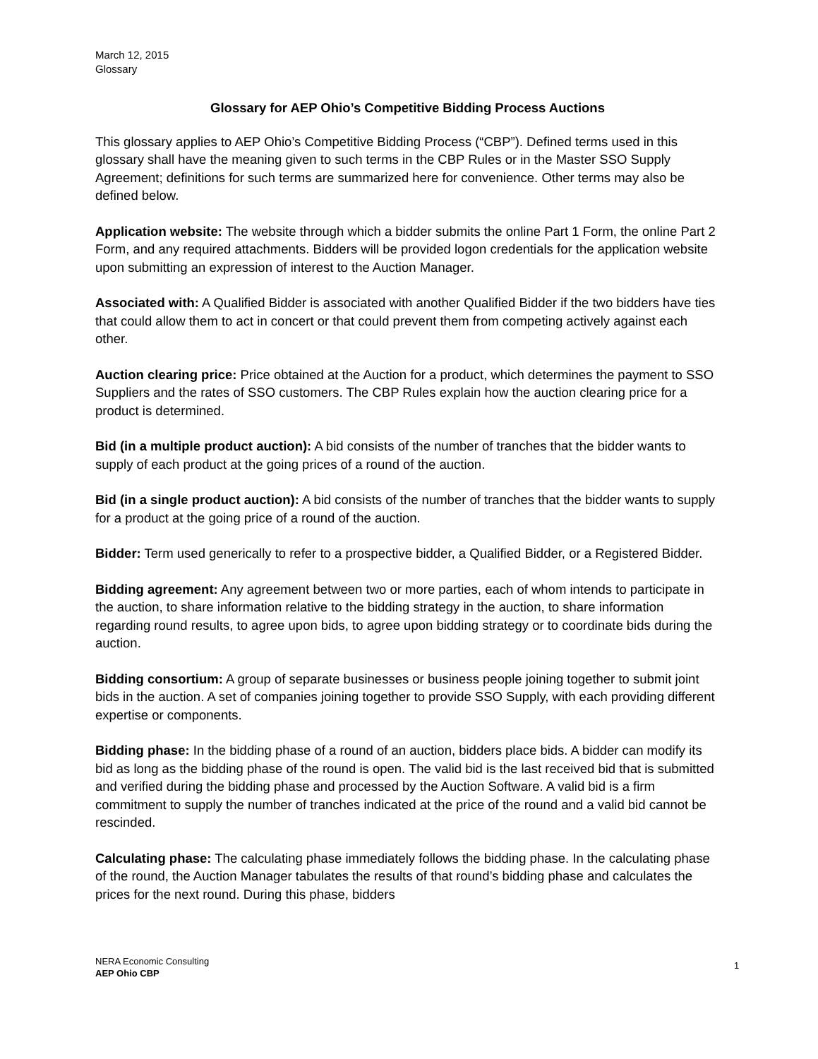March 12, 2015
Glossary
Glossary for AEP Ohio’s Competitive Bidding Process Auctions
This glossary applies to AEP Ohio’s Competitive Bidding Process (“CBP”). Defined terms used in this glossary shall have the meaning given to such terms in the CBP Rules or in the Master SSO Supply Agreement; definitions for such terms are summarized here for convenience. Other terms may also be defined below.
Application website: The website through which a bidder submits the online Part 1 Form, the online Part 2 Form, and any required attachments. Bidders will be provided logon credentials for the application website upon submitting an expression of interest to the Auction Manager.
Associated with: A Qualified Bidder is associated with another Qualified Bidder if the two bidders have ties that could allow them to act in concert or that could prevent them from competing actively against each other.
Auction clearing price: Price obtained at the Auction for a product, which determines the payment to SSO Suppliers and the rates of SSO customers. The CBP Rules explain how the auction clearing price for a product is determined.
Bid (in a multiple product auction): A bid consists of the number of tranches that the bidder wants to supply of each product at the going prices of a round of the auction.
Bid (in a single product auction): A bid consists of the number of tranches that the bidder wants to supply for a product at the going price of a round of the auction.
Bidder: Term used generically to refer to a prospective bidder, a Qualified Bidder, or a Registered Bidder.
Bidding agreement: Any agreement between two or more parties, each of whom intends to participate in the auction, to share information relative to the bidding strategy in the auction, to share information regarding round results, to agree upon bids, to agree upon bidding strategy or to coordinate bids during the auction.
Bidding consortium: A group of separate businesses or business people joining together to submit joint bids in the auction. A set of companies joining together to provide SSO Supply, with each providing different expertise or components.
Bidding phase: In the bidding phase of a round of an auction, bidders place bids. A bidder can modify its bid as long as the bidding phase of the round is open. The valid bid is the last received bid that is submitted and verified during the bidding phase and processed by the Auction Software. A valid bid is a firm commitment to supply the number of tranches indicated at the price of the round and a valid bid cannot be rescinded.
Calculating phase: The calculating phase immediately follows the bidding phase. In the calculating phase of the round, the Auction Manager tabulates the results of that round’s bidding phase and calculates the prices for the next round. During this phase, bidders
NERA Economic Consulting
AEP Ohio CBP
1